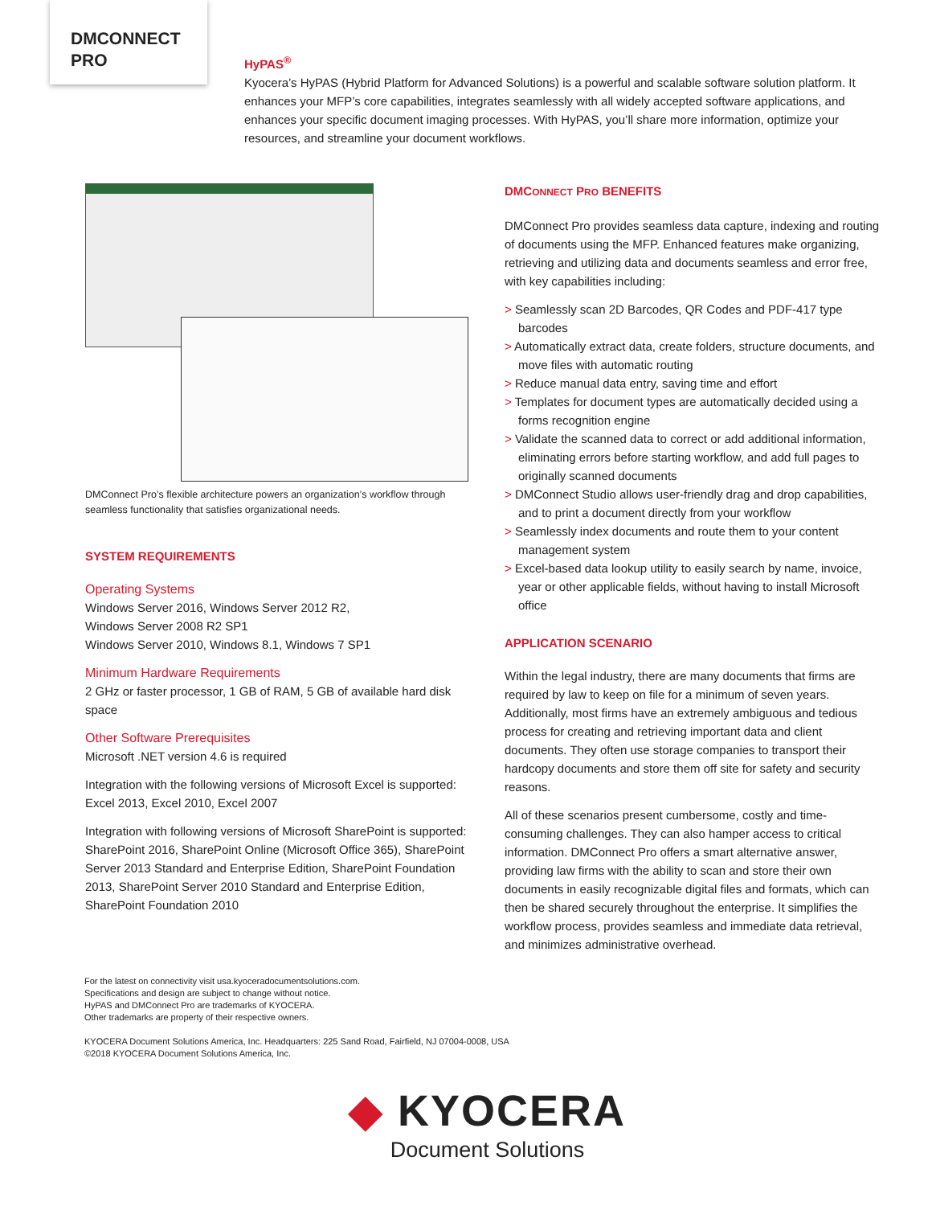DMCONNECT
PRO
HyPAS<sup>®</sup>
Kyocera’s HyPAS (Hybrid Platform for Advanced Solutions) is a powerful and scalable software solution platform. It enhances your MFP’s core capabilities, integrates seamlessly with all widely accepted software applications, and enhances your specific document imaging processes. With HyPAS, you’ll share more information, optimize your resources, and streamline your document workflows.
DMConnect Pro’s flexible architecture powers an organization’s workflow through seamless functionality that satisfies organizational needs.
SYSTEM REQUIREMENTS
Operating Systems
Windows Server 2016, Windows Server 2012 R2,
Windows Server 2008 R2 SP1
Windows Server 2010, Windows 8.1, Windows 7 SP1
Minimum Hardware Requirements
2 GHz or faster processor, 1 GB of RAM, 5 GB of available hard disk space
Other Software Prerequisites
Microsoft .NET version 4.6 is required
Integration with the following versions of Microsoft Excel is supported:
Excel 2013, Excel 2010, Excel 2007
Integration with following versions of Microsoft SharePoint is supported:
SharePoint 2016, SharePoint Online (Microsoft Office 365), SharePoint Server 2013 Standard and Enterprise Edition, SharePoint Foundation 2013, SharePoint Server 2010 Standard and Enterprise Edition, SharePoint Foundation 2010
DMCONNECT PRO BENEFITS
DMConnect Pro provides seamless data capture, indexing and routing of documents using the MFP. Enhanced features make organizing, retrieving and utilizing data and documents seamless and error free, with key capabilities including:
> Seamlessly scan 2D Barcodes, QR Codes and PDF-417 type barcodes
> Automatically extract data, create folders, structure documents, and move files with automatic routing
> Reduce manual data entry, saving time and effort
> Templates for document types are automatically decided using a forms recognition engine
> Validate the scanned data to correct or add additional information, eliminating errors before starting workflow, and add full pages to originally scanned documents
> DMConnect Studio allows user-friendly drag and drop capabilities, and to print a document directly from your workflow
> Seamlessly index documents and route them to your content management system
> Excel-based data lookup utility to easily search by name, invoice, year or other applicable fields, without having to install Microsoft office
APPLICATION SCENARIO
Within the legal industry, there are many documents that firms are required by law to keep on file for a minimum of seven years. Additionally, most firms have an extremely ambiguous and tedious process for creating and retrieving important data and client documents. They often use storage companies to transport their hardcopy documents and store them off site for safety and security reasons.
All of these scenarios present cumbersome, costly and time-consuming challenges. They can also hamper access to critical information. DMConnect Pro offers a smart alternative answer, providing law firms with the ability to scan and store their own documents in easily recognizable digital files and formats, which can then be shared securely throughout the enterprise. It simplifies the workflow process, provides seamless and immediate data retrieval, and minimizes administrative overhead.
For the latest on connectivity visit usa.kyoceradocumentsolutions.com.
Specifications and design are subject to change without notice.
HyPAS and DMConnect Pro are trademarks of KYOCERA.
Other trademarks are property of their respective owners.
KYOCERA Document Solutions America, Inc. Headquarters: 225 Sand Road, Fairfield, NJ 07004-0008, USA
©2018 KYOCERA Document Solutions America, Inc.
◆ KYOCERA
Document Solutions